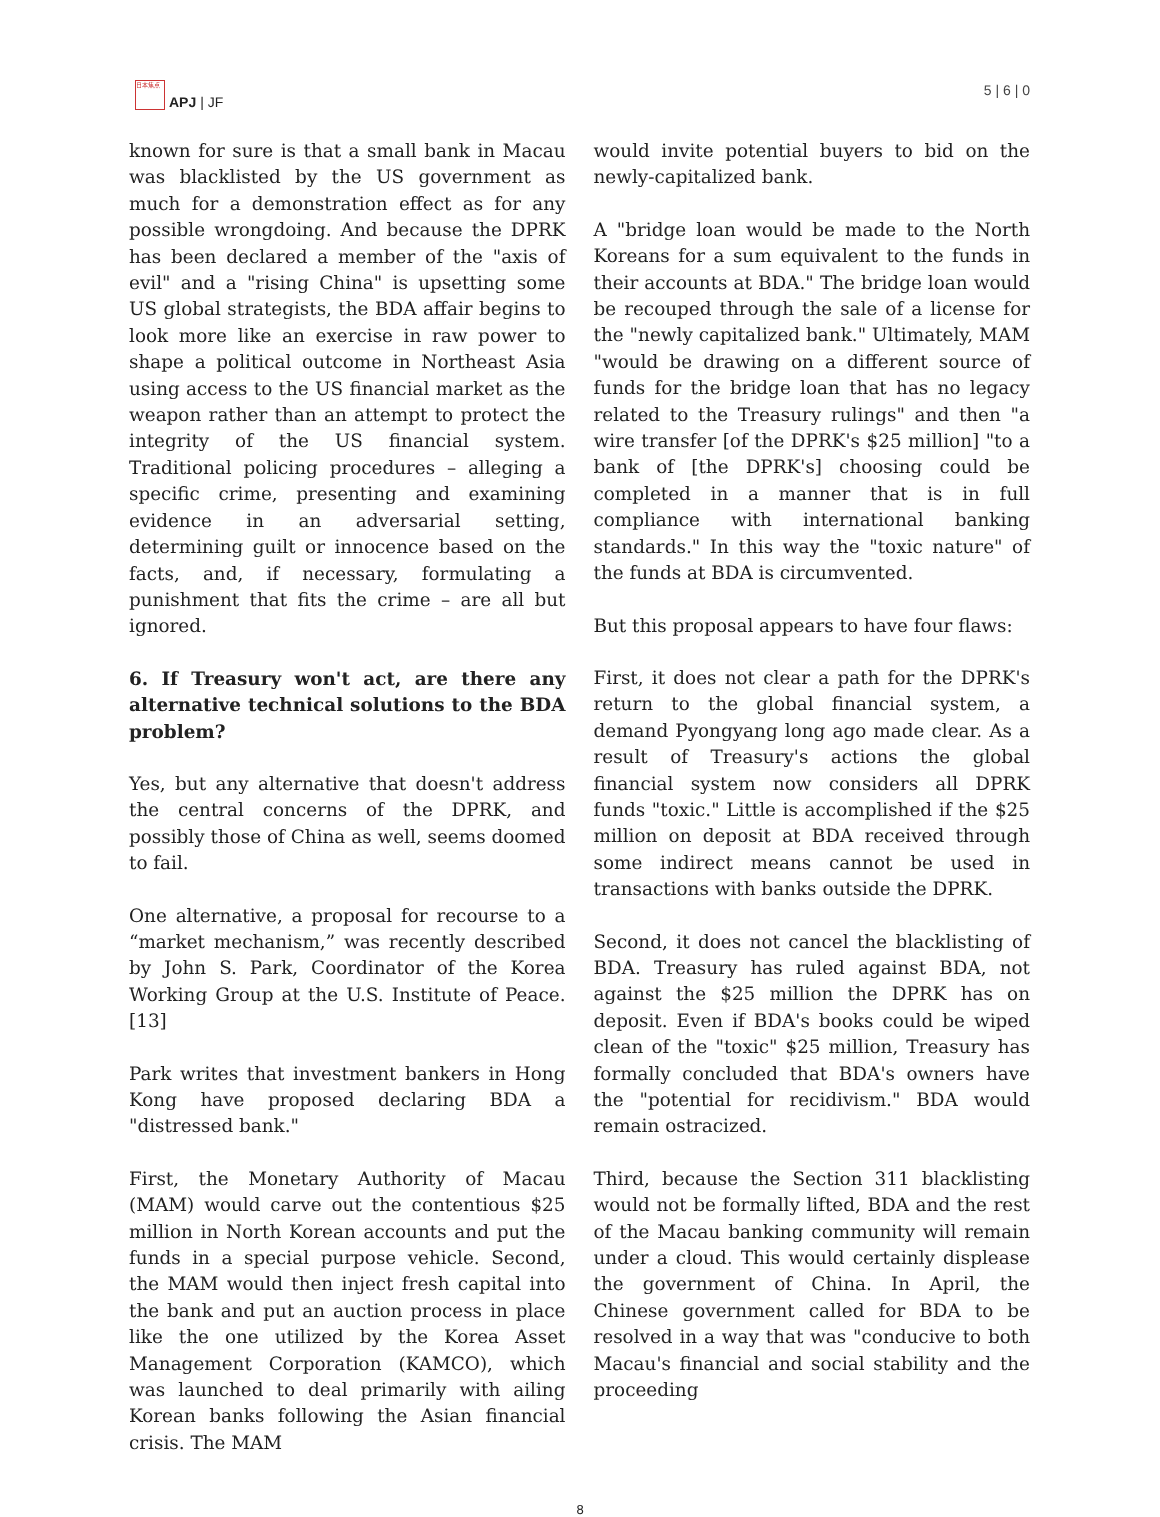日本焦点
APJ | JF
5 | 6 | 0
known for sure is that a small bank in Macau was blacklisted by the US government as much for a demonstration effect as for any possible wrongdoing. And because the DPRK has been declared a member of the "axis of evil" and a "rising China" is upsetting some US global strategists, the BDA affair begins to look more like an exercise in raw power to shape a political outcome in Northeast Asia using access to the US financial market as the weapon rather than an attempt to protect the integrity of the US financial system. Traditional policing procedures – alleging a specific crime, presenting and examining evidence in an adversarial setting, determining guilt or innocence based on the facts, and, if necessary, formulating a punishment that fits the crime – are all but ignored.
6. If Treasury won't act, are there any alternative technical solutions to the BDA problem?
Yes, but any alternative that doesn't address the central concerns of the DPRK, and possibly those of China as well, seems doomed to fail.
One alternative, a proposal for recourse to a “market mechanism,” was recently described by John S. Park, Coordinator of the Korea Working Group at the U.S. Institute of Peace.[13]
Park writes that investment bankers in Hong Kong have proposed declaring BDA a "distressed bank."
First, the Monetary Authority of Macau (MAM) would carve out the contentious $25 million in North Korean accounts and put the funds in a special purpose vehicle. Second, the MAM would then inject fresh capital into the bank and put an auction process in place like the one utilized by the Korea Asset Management Corporation (KAMCO), which was launched to deal primarily with ailing Korean banks following the Asian financial crisis. The MAM
would invite potential buyers to bid on the newly-capitalized bank.
A "bridge loan would be made to the North Koreans for a sum equivalent to the funds in their accounts at BDA." The bridge loan would be recouped through the sale of a license for the "newly capitalized bank." Ultimately, MAM "would be drawing on a different source of funds for the bridge loan that has no legacy related to the Treasury rulings" and then "a wire transfer [of the DPRK's $25 million] "to a bank of [the DPRK's] choosing could be completed in a manner that is in full compliance with international banking standards." In this way the "toxic nature" of the funds at BDA is circumvented.
But this proposal appears to have four flaws:
First, it does not clear a path for the DPRK's return to the global financial system, a demand Pyongyang long ago made clear. As a result of Treasury's actions the global financial system now considers all DPRK funds "toxic." Little is accomplished if the $25 million on deposit at BDA received through some indirect means cannot be used in transactions with banks outside the DPRK.
Second, it does not cancel the blacklisting of BDA. Treasury has ruled against BDA, not against the $25 million the DPRK has on deposit. Even if BDA's books could be wiped clean of the "toxic" $25 million, Treasury has formally concluded that BDA's owners have the "potential for recidivism." BDA would remain ostracized.
Third, because the Section 311 blacklisting would not be formally lifted, BDA and the rest of the Macau banking community will remain under a cloud. This would certainly displease the government of China. In April, the Chinese government called for BDA to be resolved in a way that was "conducive to both Macau's financial and social stability and the proceeding
8